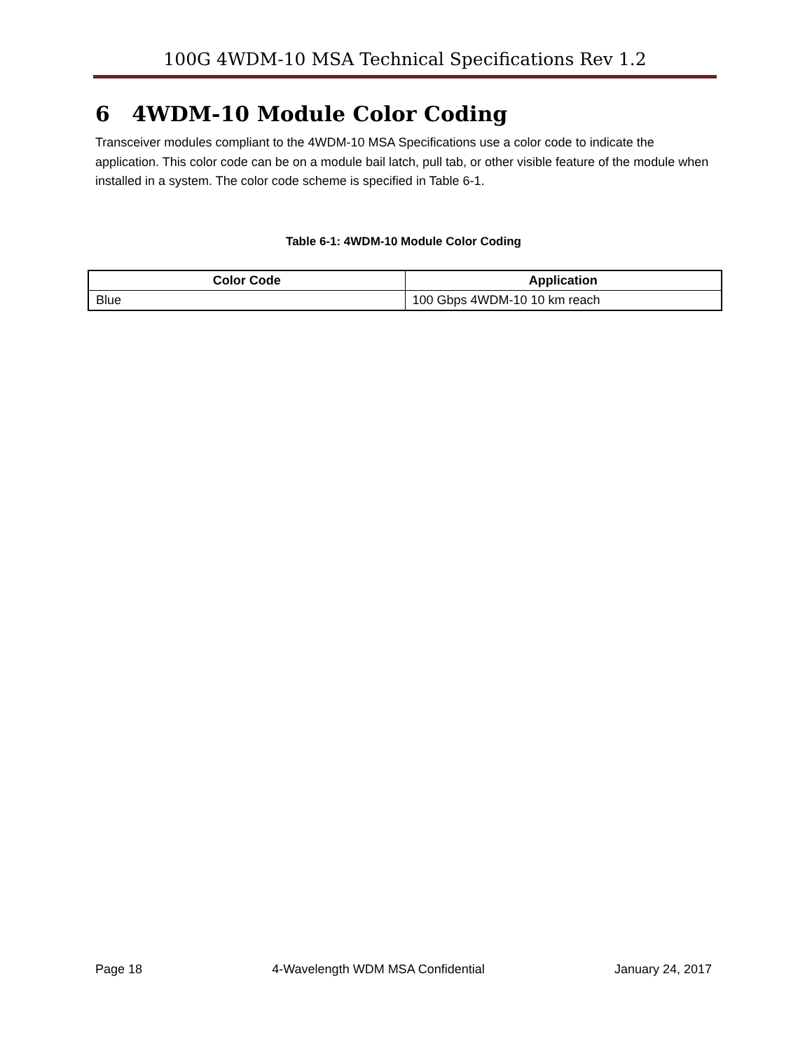100G 4WDM-10 MSA Technical Specifications Rev 1.2
6 4WDM-10 Module Color Coding
Transceiver modules compliant to the 4WDM-10 MSA Specifications use a color code to indicate the application. This color code can be on a module bail latch, pull tab, or other visible feature of the module when installed in a system. The color code scheme is specified in Table 6-1.
Table 6-1: 4WDM-10 Module Color Coding
| Color Code | Application |
| --- | --- |
| Blue | 100 Gbps 4WDM-10 10 km reach |
Page 18 4-Wavelength WDM MSA Confidential January 24, 2017